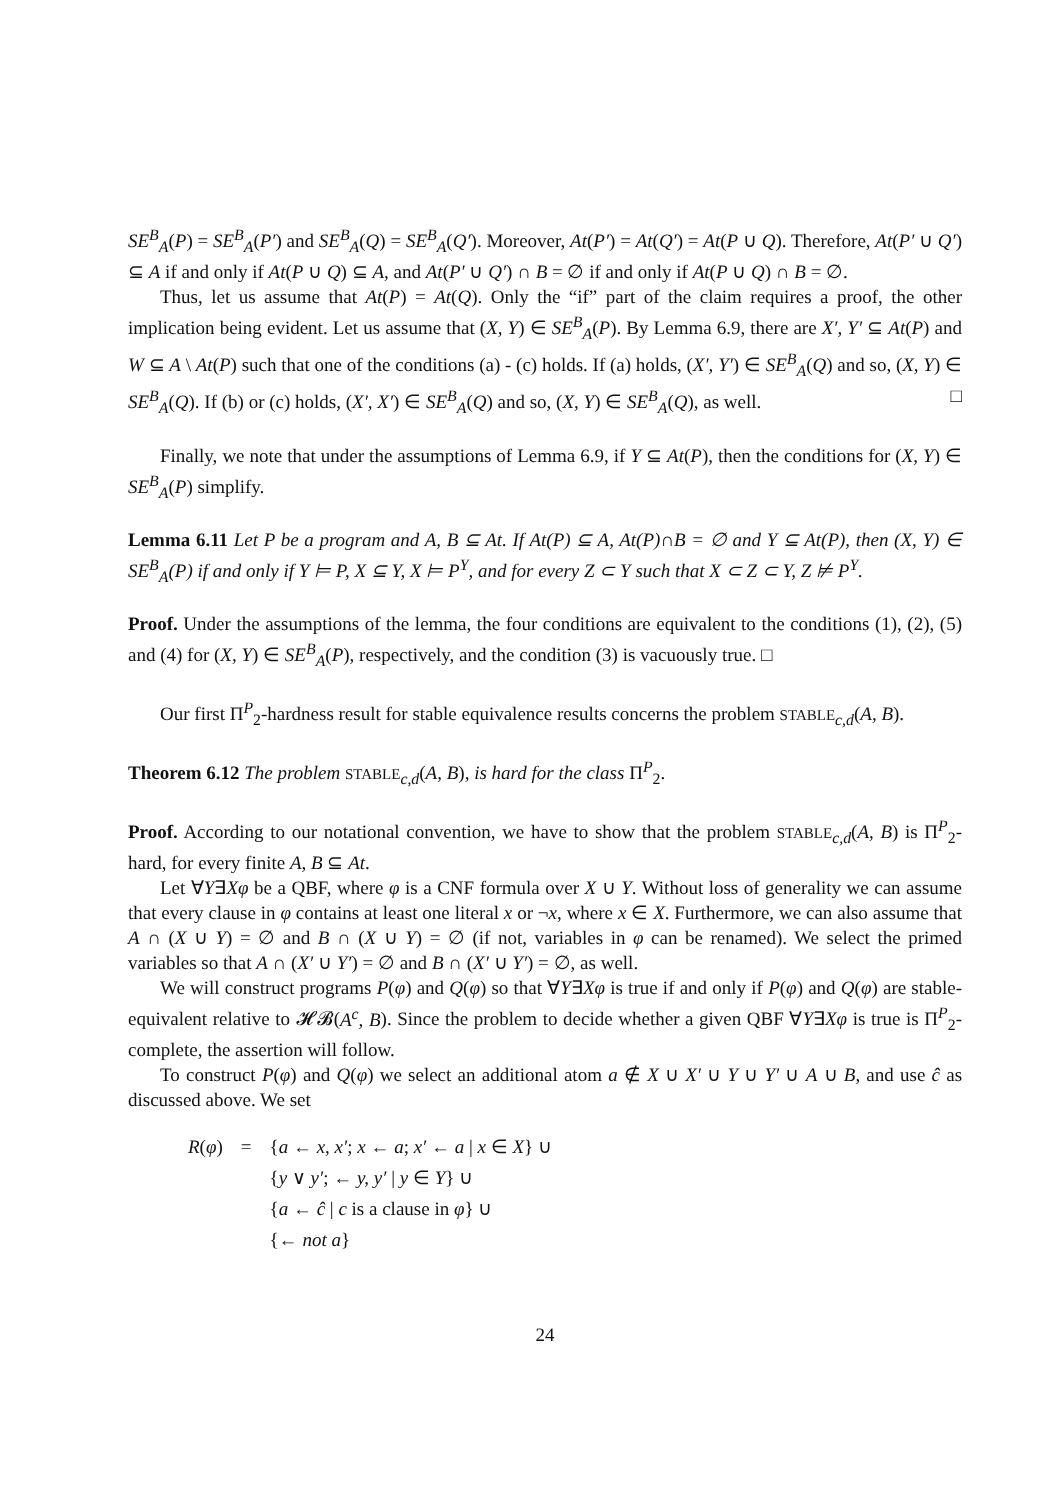SE<sup>B</sup><sub>A</sub>(P) = SE<sup>B</sup><sub>A</sub>(P′) and SE<sup>B</sup><sub>A</sub>(Q) = SE<sup>B</sup><sub>A</sub>(Q′). Moreover, At(P′) = At(Q′) = At(P ∪ Q). Therefore, At(P′ ∪ Q′) ⊆ A if and only if At(P ∪ Q) ⊆ A, and At(P′ ∪ Q′) ∩ B = ∅ if and only if At(P ∪ Q) ∩ B = ∅.
Thus, let us assume that At(P) = At(Q). Only the “if” part of the claim requires a proof, the other implication being evident. Let us assume that (X, Y) ∈ SE<sup>B</sup><sub>A</sub>(P). By Lemma 6.9, there are X′, Y′ ⊆ At(P) and W ⊆ A \ At(P) such that one of the conditions (a) - (c) holds. If (a) holds, (X′, Y′) ∈ SE<sup>B</sup><sub>A</sub>(Q) and so, (X, Y) ∈ SE<sup>B</sup><sub>A</sub>(Q). If (b) or (c) holds, (X′, X′) ∈ SE<sup>B</sup><sub>A</sub>(Q) and so, (X, Y) ∈ SE<sup>B</sup><sub>A</sub>(Q), as well. □
Finally, we note that under the assumptions of Lemma 6.9, if Y ⊆ At(P), then the conditions for (X, Y) ∈ SE<sup>B</sup><sub>A</sub>(P) simplify.
Lemma 6.11 Let P be a program and A, B ⊆ At. If At(P) ⊆ A, At(P)∩B = ∅ and Y ⊆ At(P), then (X, Y) ∈ SE<sup>B</sup><sub>A</sub>(P) if and only if Y ⊨ P, X ⊆ Y, X ⊨ P<sup>Y</sup>, and for every Z ⊂ Y such that X ⊂ Z ⊂ Y, Z ⊭ P<sup>Y</sup>.
Proof. Under the assumptions of the lemma, the four conditions are equivalent to the conditions (1), (2), (5) and (4) for (X, Y) ∈ SE<sup>B</sup><sub>A</sub>(P), respectively, and the condition (3) is vacuously true. □
Our first Π<sup>P</sup><sub>2</sub>-hardness result for stable equivalence results concerns the problem STABLE<sub>c,d</sub>(A, B).
Theorem 6.12 The problem STABLE<sub>c,d</sub>(A, B), is hard for the class Π<sup>P</sup><sub>2</sub>.
Proof. According to our notational convention, we have to show that the problem STABLE<sub>c,d</sub>(A, B) is Π<sup>P</sup><sub>2</sub>-hard, for every finite A, B ⊆ At.
Let ∀Y∃Xφ be a QBF, where φ is a CNF formula over X ∪ Y. Without loss of generality we can assume that every clause in φ contains at least one literal x or ¬x, where x ∈ X. Furthermore, we can also assume that A ∩ (X ∪ Y) = ∅ and B ∩ (X ∪ Y) = ∅ (if not, variables in φ can be renamed). We select the primed variables so that A ∩ (X′ ∪ Y′) = ∅ and B ∩ (X′ ∪ Y′) = ∅, as well.
We will construct programs P(φ) and Q(φ) so that ∀Y∃Xφ is true if and only if P(φ) and Q(φ) are stable-equivalent relative to 𝓗𝓑(A<sup>c</sup>, B). Since the problem to decide whether a given QBF ∀Y∃Xφ is true is Π<sup>P</sup><sub>2</sub>-complete, the assertion will follow.
To construct P(φ) and Q(φ) we select an additional atom a ∉ X ∪ X′ ∪ Y ∪ Y′ ∪ A ∪ B, and use ĉ as discussed above. We set
| R ( φ ) | = | { a ← x, x′ ; x ← a ; x′ ← a / x ∈ X } ∪ |
| | | { y ∨ y′ ; ← y, y′ / y ∈ Y } ∪ |
| | | { a ← ĉ / c is a clause in φ } ∪ |
| | | {← not a } |
24